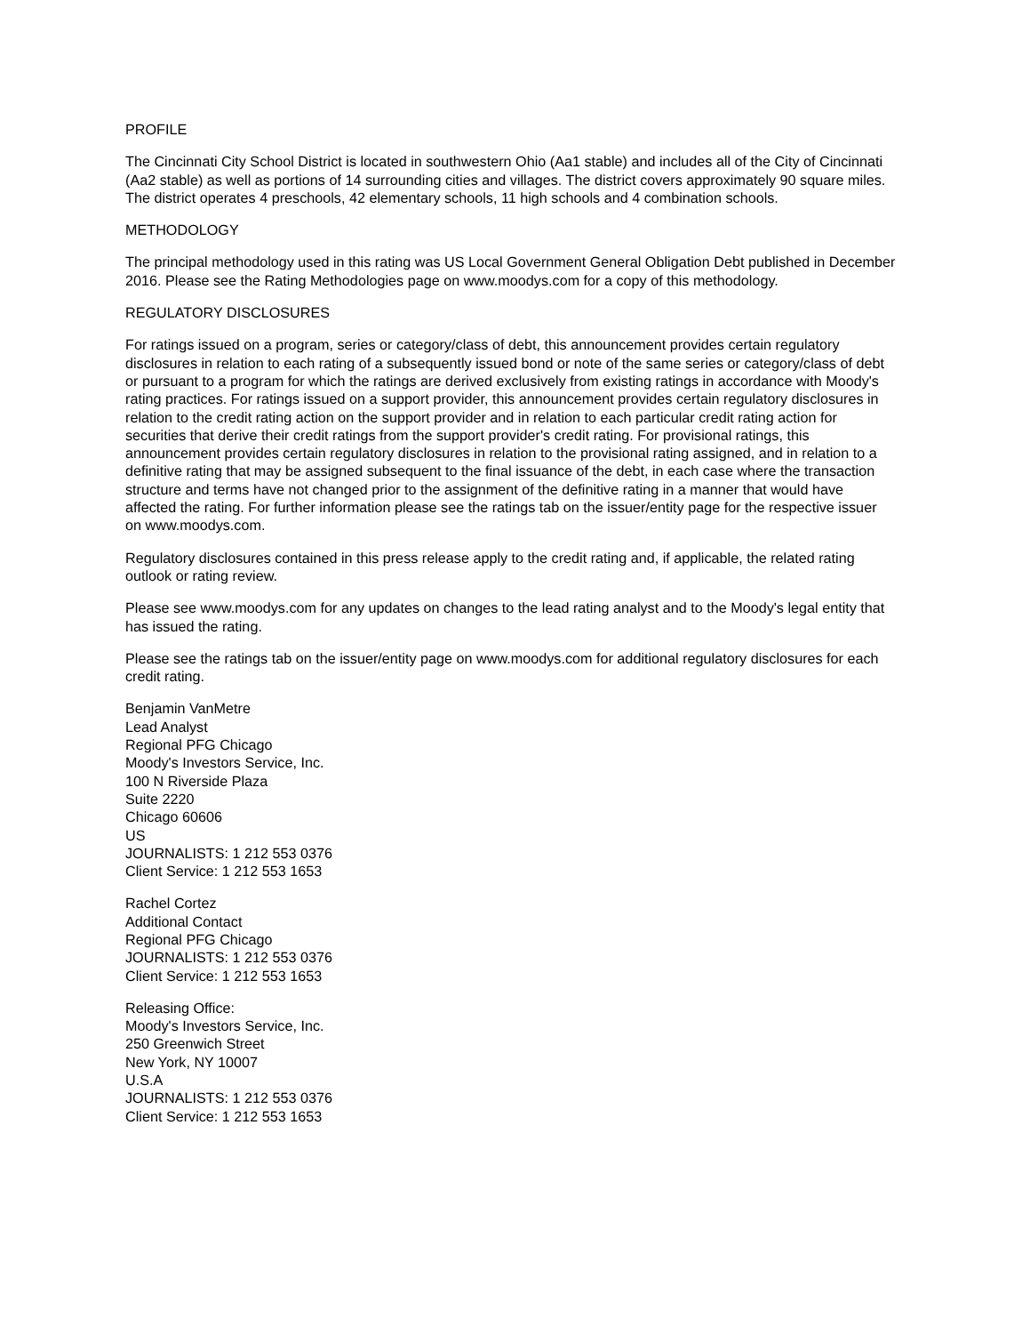PROFILE
The Cincinnati City School District is located in southwestern Ohio (Aa1 stable) and includes all of the City of Cincinnati (Aa2 stable) as well as portions of 14 surrounding cities and villages. The district covers approximately 90 square miles. The district operates 4 preschools, 42 elementary schools, 11 high schools and 4 combination schools.
METHODOLOGY
The principal methodology used in this rating was US Local Government General Obligation Debt published in December 2016. Please see the Rating Methodologies page on www.moodys.com for a copy of this methodology.
REGULATORY DISCLOSURES
For ratings issued on a program, series or category/class of debt, this announcement provides certain regulatory disclosures in relation to each rating of a subsequently issued bond or note of the same series or category/class of debt or pursuant to a program for which the ratings are derived exclusively from existing ratings in accordance with Moody's rating practices. For ratings issued on a support provider, this announcement provides certain regulatory disclosures in relation to the credit rating action on the support provider and in relation to each particular credit rating action for securities that derive their credit ratings from the support provider's credit rating. For provisional ratings, this announcement provides certain regulatory disclosures in relation to the provisional rating assigned, and in relation to a definitive rating that may be assigned subsequent to the final issuance of the debt, in each case where the transaction structure and terms have not changed prior to the assignment of the definitive rating in a manner that would have affected the rating. For further information please see the ratings tab on the issuer/entity page for the respective issuer on www.moodys.com.
Regulatory disclosures contained in this press release apply to the credit rating and, if applicable, the related rating outlook or rating review.
Please see www.moodys.com for any updates on changes to the lead rating analyst and to the Moody's legal entity that has issued the rating.
Please see the ratings tab on the issuer/entity page on www.moodys.com for additional regulatory disclosures for each credit rating.
Benjamin VanMetre
Lead Analyst
Regional PFG Chicago
Moody's Investors Service, Inc.
100 N Riverside Plaza
Suite 2220
Chicago 60606
US
JOURNALISTS: 1 212 553 0376
Client Service: 1 212 553 1653
Rachel Cortez
Additional Contact
Regional PFG Chicago
JOURNALISTS: 1 212 553 0376
Client Service: 1 212 553 1653
Releasing Office:
Moody's Investors Service, Inc.
250 Greenwich Street
New York, NY 10007
U.S.A
JOURNALISTS: 1 212 553 0376
Client Service: 1 212 553 1653